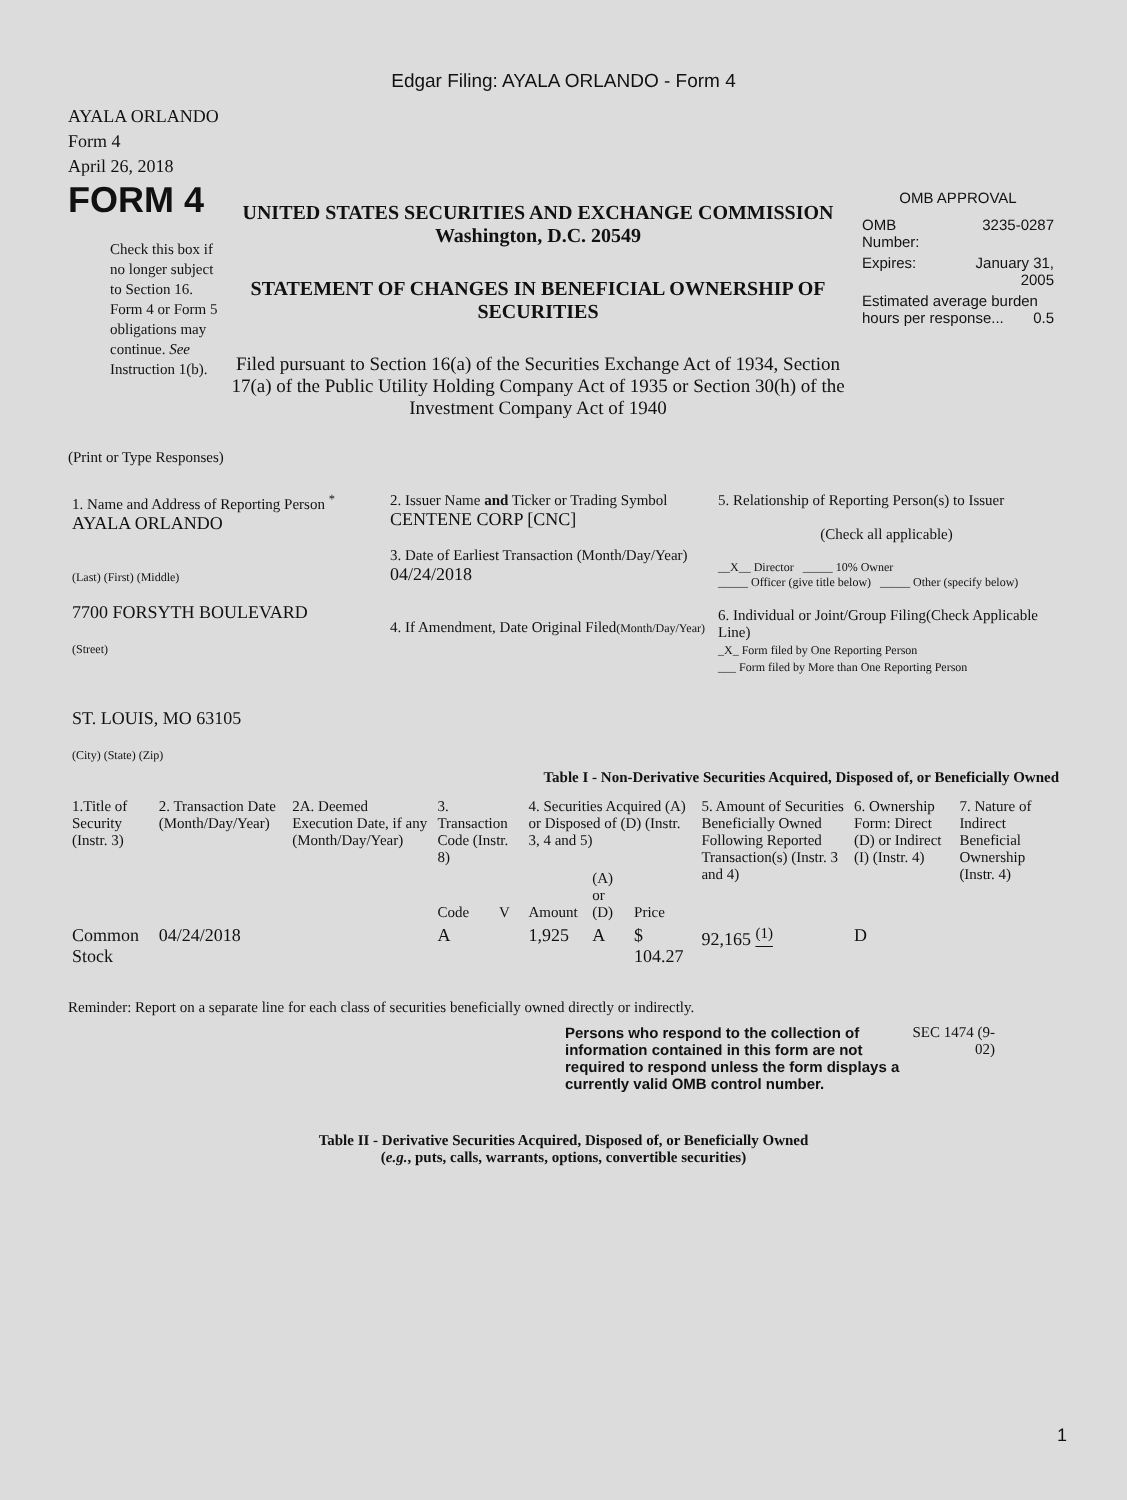Edgar Filing: AYALA ORLANDO - Form 4
AYALA ORLANDO
Form 4
April 26, 2018
FORM 4
Check this box if no longer subject to Section 16. Form 4 or Form 5 obligations may continue. See Instruction 1(b).
UNITED STATES SECURITIES AND EXCHANGE COMMISSION
Washington, D.C. 20549
STATEMENT OF CHANGES IN BENEFICIAL OWNERSHIP OF SECURITIES
Filed pursuant to Section 16(a) of the Securities Exchange Act of 1934, Section 17(a) of the Public Utility Holding Company Act of 1935 or Section 30(h) of the Investment Company Act of 1940
OMB APPROVAL
| OMB Number: | 3235-0287 |
| Expires: | January 31, 2005 |
| Estimated average burden hours per response... 0.5 | |
(Print or Type Responses)
| 1. Name and Address of Reporting Person <sup>*</sup> AYALA ORLANDO (Last) (First) (Middle) 7700 FORSYTH BOULEVARD (Street) ST. LOUIS, MO 63105 (City) (State) (Zip) | 2. Issuer Name and Ticker or Trading Symbol CENTENE CORP [CNC] 3. Date of Earliest Transaction (Month/Day/Year) 04/24/2018 4. If Amendment, Date Original Filed (Month/Day/Year) | 5. Relationship of Reporting Person(s) to Issuer (Check all applicable) __X__ Director _____ 10% Owner _____ Officer (give title below) _____ Other (specify below) 6. Individual or Joint/Group Filing(Check Applicable Line) _X_ Form filed by One Reporting Person ___ Form filed by More than One Reporting Person |
Table I - Non-Derivative Securities Acquired, Disposed of, or Beneficially Owned
| 1.Title of Security (Instr. 3) | 2. Transaction Date (Month/Day/Year) | 2A. Deemed Execution Date, if any (Month/Day/Year) | 3. Transaction Code (Instr. 8) | | 4. Securities Acquired (A) or Disposed of (D) (Instr. 3, 4 and 5) | | | 5. Amount of Securities Beneficially Owned Following Reported Transaction(s) (Instr. 3 and 4) | 6. Ownership Form: Direct (D) or Indirect (I) (Instr. 4) | 7. Nature of Indirect Beneficial Ownership (Instr. 4) |
| --- | --- | --- | --- | --- | --- | --- | --- | --- | --- | --- |
| | | | Code | V | Amount | (A) or (D) | Price | | | |
| Common Stock | 04/24/2018 | | A | | 1,925 | A | $ 104.27 | 92,165 <sup>(1)</sup> | D | |
Reminder: Report on a separate line for each class of securities beneficially owned directly or indirectly.
Persons who respond to the collection of information contained in this form are not required to respond unless the form displays a currently valid OMB control number.
SEC 1474 (9-02)
Table II - Derivative Securities Acquired, Disposed of, or Beneficially Owned
(e.g., puts, calls, warrants, options, convertible securities)
1